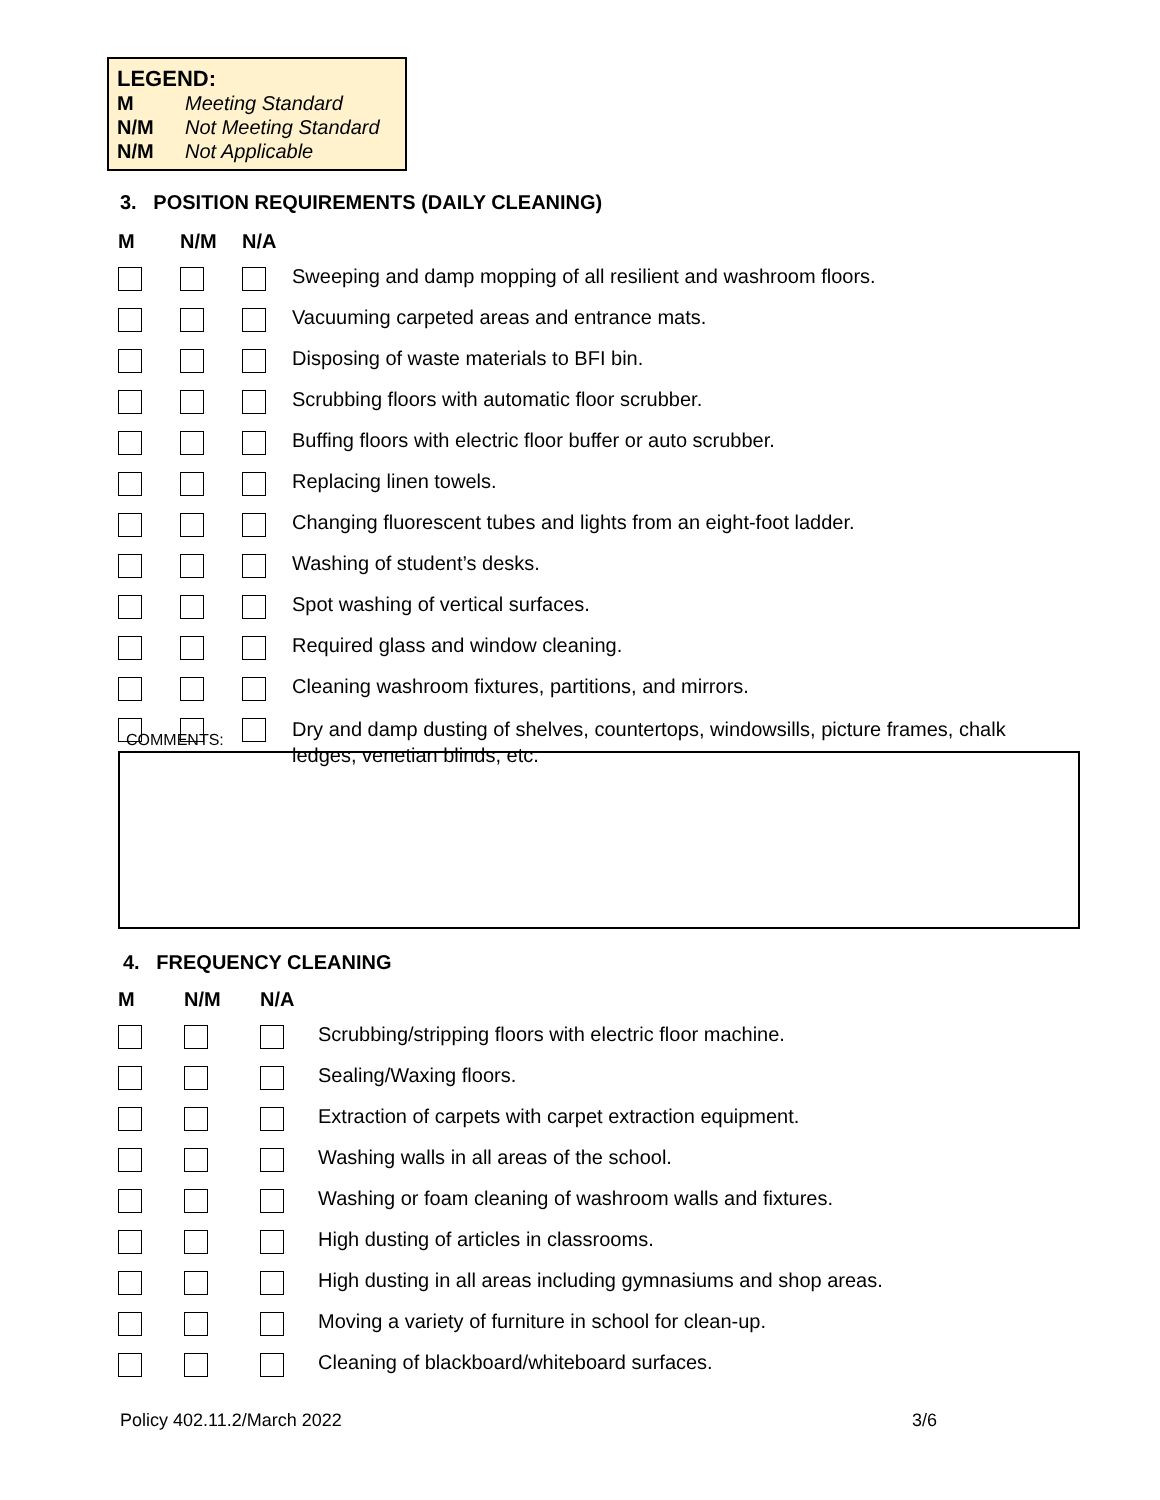LEGEND:
M Meeting Standard
N/M Not Meeting Standard
N/M Not Applicable
3. POSITION REQUIREMENTS (DAILY CLEANING)
| M | N/M | N/A | |
| --- | --- | --- | --- |
| | | | Sweeping and damp mopping of all resilient and washroom floors. |
| | | | Vacuuming carpeted areas and entrance mats. |
| | | | Disposing of waste materials to BFI bin. |
| | | | Scrubbing floors with automatic floor scrubber. |
| | | | Buffing floors with electric floor buffer or auto scrubber. |
| | | | Replacing linen towels. |
| | | | Changing fluorescent tubes and lights from an eight-foot ladder. |
| | | | Washing of student’s desks. |
| | | | Spot washing of vertical surfaces. |
| | | | Required glass and window cleaning. |
| | | | Cleaning washroom fixtures, partitions, and mirrors. |
| | | | Dry and damp dusting of shelves, countertops, windowsills, picture frames, chalk ledges, venetian blinds, etc. |
COMMENTS:
4. FREQUENCY CLEANING
| M | N/M | N/A | |
| --- | --- | --- | --- |
| | | | Scrubbing/stripping floors with electric floor machine. |
| | | | Sealing/Waxing floors. |
| | | | Extraction of carpets with carpet extraction equipment. |
| | | | Washing walls in all areas of the school. |
| | | | Washing or foam cleaning of washroom walls and fixtures. |
| | | | High dusting of articles in classrooms. |
| | | | High dusting in all areas including gymnasiums and shop areas. |
| | | | Moving a variety of furniture in school for clean-up. |
| | | | Cleaning of blackboard/whiteboard surfaces. |
Policy 402.11.2/March 2022 3/6